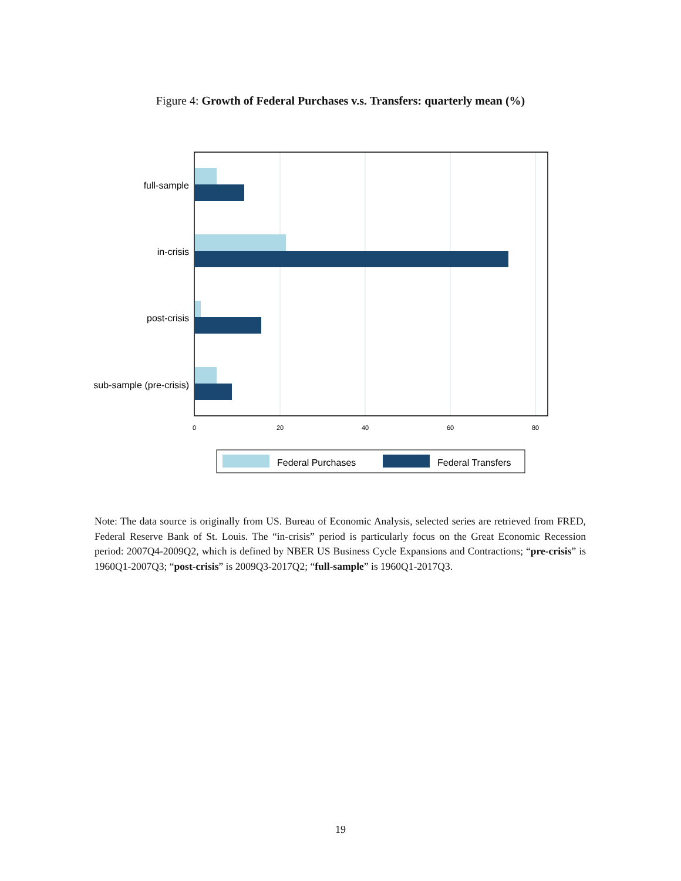Figure 4: Growth of Federal Purchases v.s. Transfers: quarterly mean (%)
full-sample
in-crisis
post-crisis
sub-sample (pre-crisis)
0
20
40
60
80
Federal Purchases
Federal Transfers
Note: The data source is originally from US. Bureau of Economic Analysis, selected series are retrieved from FRED, Federal Reserve Bank of St. Louis. The “in-crisis” period is particularly focus on the Great Economic Recession period: 2007Q4-2009Q2, which is defined by NBER US Business Cycle Expansions and Contractions; “pre-crisis” is 1960Q1-2007Q3; “post-crisis” is 2009Q3-2017Q2; “full-sample” is 1960Q1-2017Q3.
19